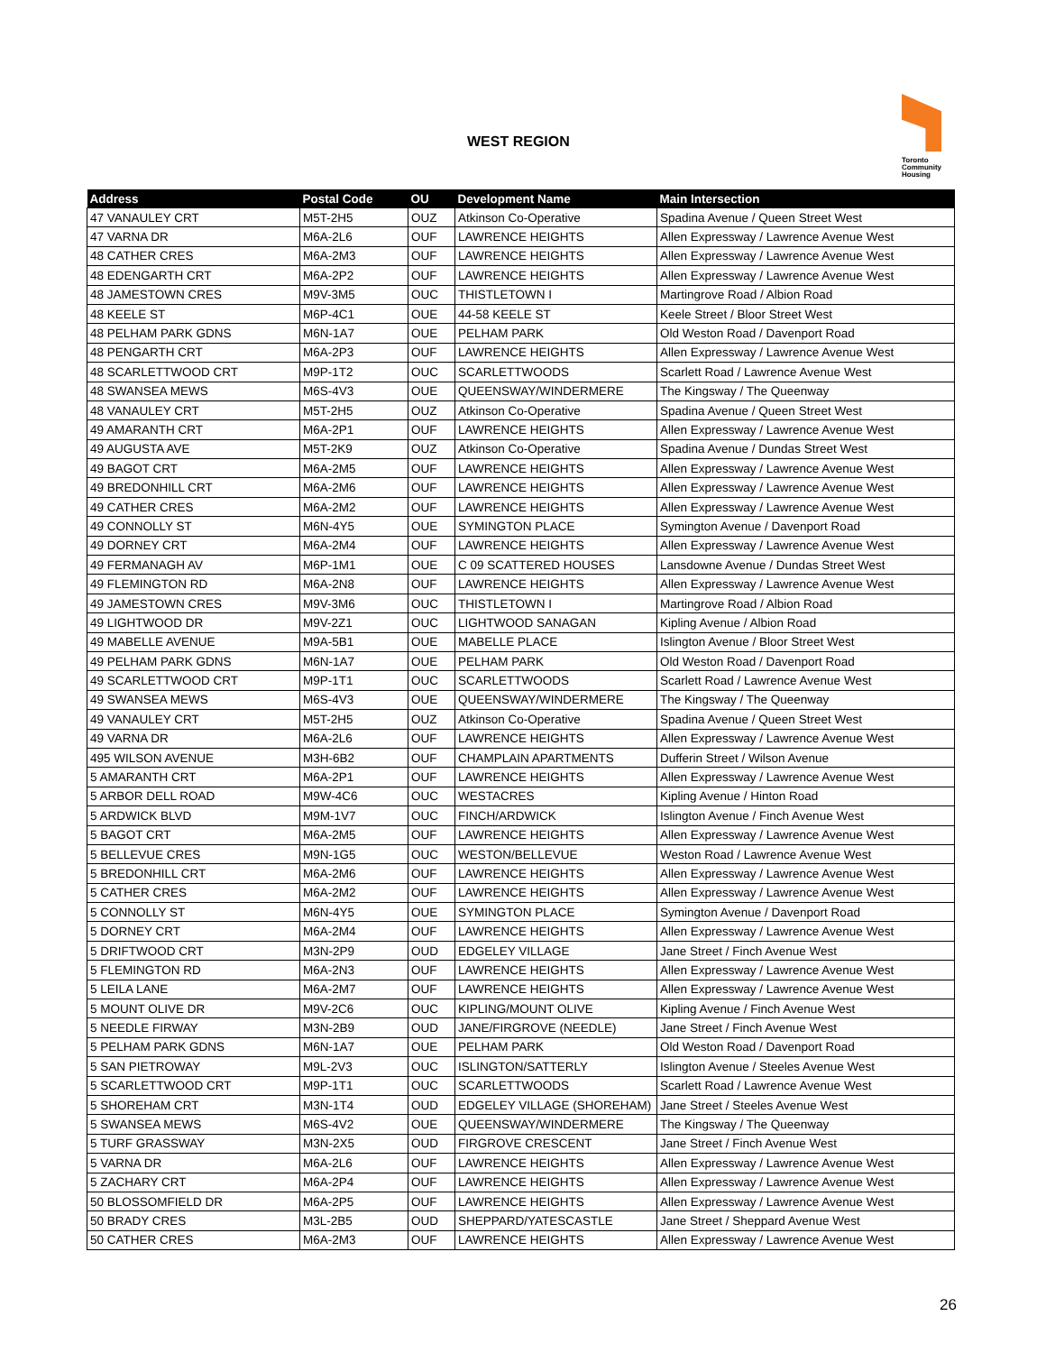WEST REGION
Toronto
Community
Housing
| Address | Postal Code | OU | Development Name | Main Intersection |
| --- | --- | --- | --- | --- |
| 47 VANAULEY CRT | M5T-2H5 | OUZ | Atkinson Co-Operative | Spadina Avenue / Queen Street West |
| 47 VARNA DR | M6A-2L6 | OUF | LAWRENCE HEIGHTS | Allen Expressway / Lawrence Avenue West |
| 48 CATHER CRES | M6A-2M3 | OUF | LAWRENCE HEIGHTS | Allen Expressway / Lawrence Avenue West |
| 48 EDENGARTH CRT | M6A-2P2 | OUF | LAWRENCE HEIGHTS | Allen Expressway / Lawrence Avenue West |
| 48 JAMESTOWN CRES | M9V-3M5 | OUC | THISTLETOWN I | Martingrove Road / Albion Road |
| 48 KEELE ST | M6P-4C1 | OUE | 44-58 KEELE ST | Keele Street / Bloor Street West |
| 48 PELHAM PARK GDNS | M6N-1A7 | OUE | PELHAM PARK | Old Weston Road / Davenport Road |
| 48 PENGARTH CRT | M6A-2P3 | OUF | LAWRENCE HEIGHTS | Allen Expressway / Lawrence Avenue West |
| 48 SCARLETTWOOD CRT | M9P-1T2 | OUC | SCARLETTWOODS | Scarlett Road / Lawrence Avenue West |
| 48 SWANSEA MEWS | M6S-4V3 | OUE | QUEENSWAY/WINDERMERE | The Kingsway / The Queenway |
| 48 VANAULEY CRT | M5T-2H5 | OUZ | Atkinson Co-Operative | Spadina Avenue / Queen Street West |
| 49 AMARANTH CRT | M6A-2P1 | OUF | LAWRENCE HEIGHTS | Allen Expressway / Lawrence Avenue West |
| 49 AUGUSTA AVE | M5T-2K9 | OUZ | Atkinson Co-Operative | Spadina Avenue / Dundas Street West |
| 49 BAGOT CRT | M6A-2M5 | OUF | LAWRENCE HEIGHTS | Allen Expressway / Lawrence Avenue West |
| 49 BREDONHILL CRT | M6A-2M6 | OUF | LAWRENCE HEIGHTS | Allen Expressway / Lawrence Avenue West |
| 49 CATHER CRES | M6A-2M2 | OUF | LAWRENCE HEIGHTS | Allen Expressway / Lawrence Avenue West |
| 49 CONNOLLY ST | M6N-4Y5 | OUE | SYMINGTON PLACE | Symington Avenue / Davenport Road |
| 49 DORNEY CRT | M6A-2M4 | OUF | LAWRENCE HEIGHTS | Allen Expressway / Lawrence Avenue West |
| 49 FERMANAGH AV | M6P-1M1 | OUE | C 09 SCATTERED HOUSES | Lansdowne Avenue / Dundas Street West |
| 49 FLEMINGTON RD | M6A-2N8 | OUF | LAWRENCE HEIGHTS | Allen Expressway / Lawrence Avenue West |
| 49 JAMESTOWN CRES | M9V-3M6 | OUC | THISTLETOWN I | Martingrove Road / Albion Road |
| 49 LIGHTWOOD DR | M9V-2Z1 | OUC | LIGHTWOOD SANAGAN | Kipling Avenue / Albion Road |
| 49 MABELLE AVENUE | M9A-5B1 | OUE | MABELLE PLACE | Islington Avenue / Bloor Street West |
| 49 PELHAM PARK GDNS | M6N-1A7 | OUE | PELHAM PARK | Old Weston Road / Davenport Road |
| 49 SCARLETTWOOD CRT | M9P-1T1 | OUC | SCARLETTWOODS | Scarlett Road / Lawrence Avenue West |
| 49 SWANSEA MEWS | M6S-4V3 | OUE | QUEENSWAY/WINDERMERE | The Kingsway / The Queenway |
| 49 VANAULEY CRT | M5T-2H5 | OUZ | Atkinson Co-Operative | Spadina Avenue / Queen Street West |
| 49 VARNA DR | M6A-2L6 | OUF | LAWRENCE HEIGHTS | Allen Expressway / Lawrence Avenue West |
| 495 WILSON AVENUE | M3H-6B2 | OUF | CHAMPLAIN APARTMENTS | Dufferin Street / Wilson Avenue |
| 5 AMARANTH CRT | M6A-2P1 | OUF | LAWRENCE HEIGHTS | Allen Expressway / Lawrence Avenue West |
| 5 ARBOR DELL ROAD | M9W-4C6 | OUC | WESTACRES | Kipling Avenue / Hinton Road |
| 5 ARDWICK BLVD | M9M-1V7 | OUC | FINCH/ARDWICK | Islington Avenue / Finch Avenue West |
| 5 BAGOT CRT | M6A-2M5 | OUF | LAWRENCE HEIGHTS | Allen Expressway / Lawrence Avenue West |
| 5 BELLEVUE CRES | M9N-1G5 | OUC | WESTON/BELLEVUE | Weston Road / Lawrence Avenue West |
| 5 BREDONHILL CRT | M6A-2M6 | OUF | LAWRENCE HEIGHTS | Allen Expressway / Lawrence Avenue West |
| 5 CATHER CRES | M6A-2M2 | OUF | LAWRENCE HEIGHTS | Allen Expressway / Lawrence Avenue West |
| 5 CONNOLLY ST | M6N-4Y5 | OUE | SYMINGTON PLACE | Symington Avenue / Davenport Road |
| 5 DORNEY CRT | M6A-2M4 | OUF | LAWRENCE HEIGHTS | Allen Expressway / Lawrence Avenue West |
| 5 DRIFTWOOD CRT | M3N-2P9 | OUD | EDGELEY VILLAGE | Jane Street / Finch Avenue West |
| 5 FLEMINGTON RD | M6A-2N3 | OUF | LAWRENCE HEIGHTS | Allen Expressway / Lawrence Avenue West |
| 5 LEILA LANE | M6A-2M7 | OUF | LAWRENCE HEIGHTS | Allen Expressway / Lawrence Avenue West |
| 5 MOUNT OLIVE DR | M9V-2C6 | OUC | KIPLING/MOUNT OLIVE | Kipling Avenue / Finch Avenue West |
| 5 NEEDLE FIRWAY | M3N-2B9 | OUD | JANE/FIRGROVE (NEEDLE) | Jane Street / Finch Avenue West |
| 5 PELHAM PARK GDNS | M6N-1A7 | OUE | PELHAM PARK | Old Weston Road / Davenport Road |
| 5 SAN PIETROWAY | M9L-2V3 | OUC | ISLINGTON/SATTERLY | Islington Avenue / Steeles Avenue West |
| 5 SCARLETTWOOD CRT | M9P-1T1 | OUC | SCARLETTWOODS | Scarlett Road / Lawrence Avenue West |
| 5 SHOREHAM CRT | M3N-1T4 | OUD | EDGELEY VILLAGE (SHOREHAM) | Jane Street / Steeles Avenue West |
| 5 SWANSEA MEWS | M6S-4V2 | OUE | QUEENSWAY/WINDERMERE | The Kingsway / The Queenway |
| 5 TURF GRASSWAY | M3N-2X5 | OUD | FIRGROVE CRESCENT | Jane Street / Finch Avenue West |
| 5 VARNA DR | M6A-2L6 | OUF | LAWRENCE HEIGHTS | Allen Expressway / Lawrence Avenue West |
| 5 ZACHARY CRT | M6A-2P4 | OUF | LAWRENCE HEIGHTS | Allen Expressway / Lawrence Avenue West |
| 50 BLOSSOMFIELD DR | M6A-2P5 | OUF | LAWRENCE HEIGHTS | Allen Expressway / Lawrence Avenue West |
| 50 BRADY CRES | M3L-2B5 | OUD | SHEPPARD/YATESCASTLE | Jane Street / Sheppard Avenue West |
| 50 CATHER CRES | M6A-2M3 | OUF | LAWRENCE HEIGHTS | Allen Expressway / Lawrence Avenue West |
26